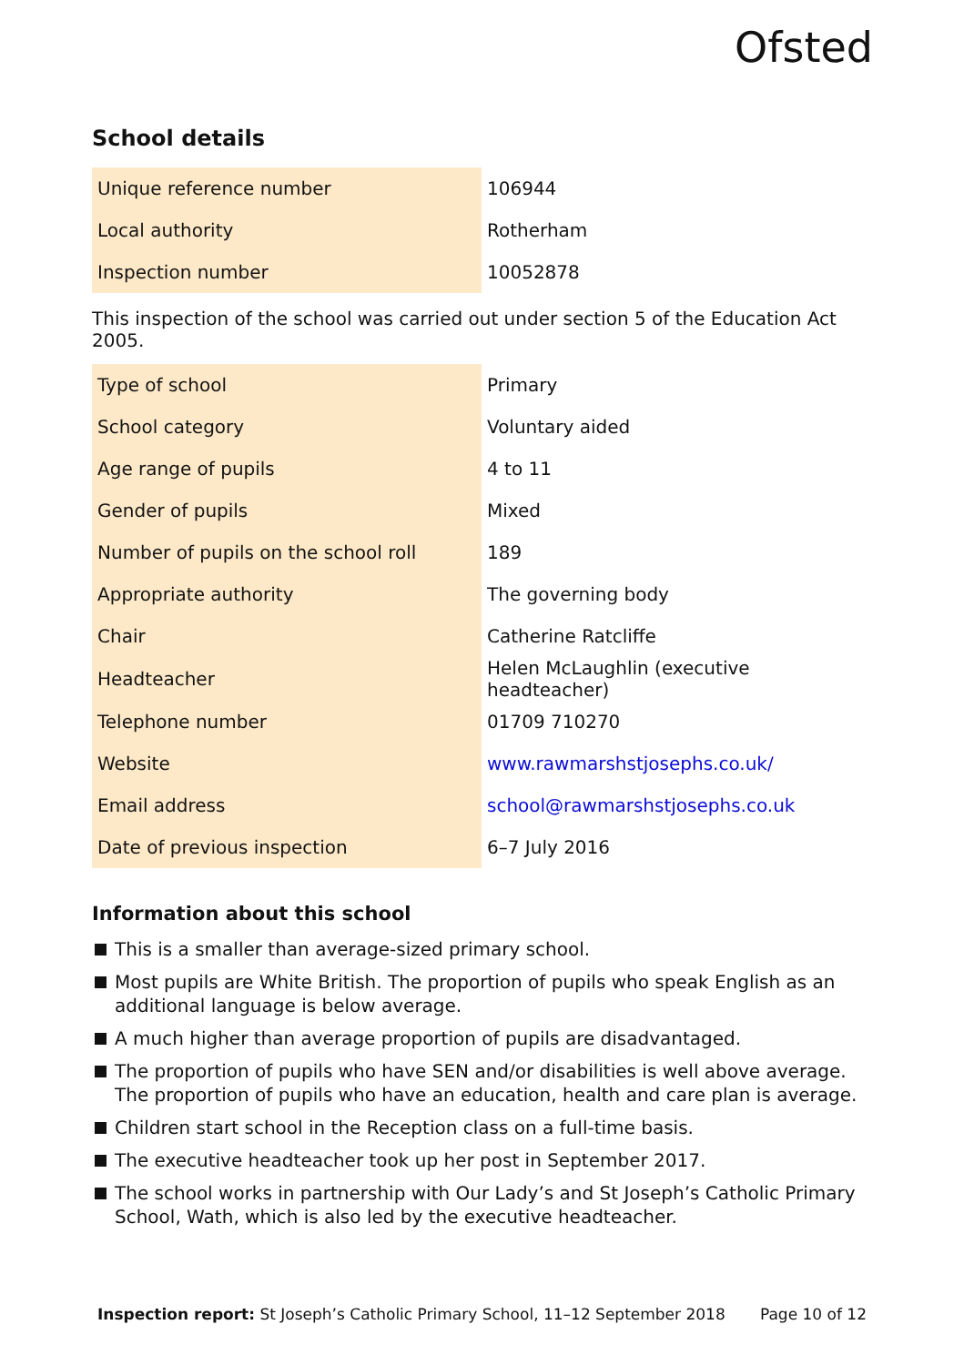Ofsted
School details
| Unique reference number | 106944 |
| Local authority | Rotherham |
| Inspection number | 10052878 |
This inspection of the school was carried out under section 5 of the Education Act 2005.
| Type of school | Primary |
| School category | Voluntary aided |
| Age range of pupils | 4 to 11 |
| Gender of pupils | Mixed |
| Number of pupils on the school roll | 189 |
| Appropriate authority | The governing body |
| Chair | Catherine Ratcliffe |
| Headteacher | Helen McLaughlin (executive headteacher) |
| Telephone number | 01709 710270 |
| Website | www.rawmarshstjosephs.co.uk/ |
| Email address | school@rawmarshstjosephs.co.uk |
| Date of previous inspection | 6–7 July 2016 |
Information about this school
This is a smaller than average-sized primary school.
Most pupils are White British. The proportion of pupils who speak English as an additional language is below average.
A much higher than average proportion of pupils are disadvantaged.
The proportion of pupils who have SEN and/or disabilities is well above average. The proportion of pupils who have an education, health and care plan is average.
Children start school in the Reception class on a full-time basis.
The executive headteacher took up her post in September 2017.
The school works in partnership with Our Lady’s and St Joseph’s Catholic Primary School, Wath, which is also led by the executive headteacher.
Inspection report: St Joseph’s Catholic Primary School, 11–12 September 2018
Page 10 of 12